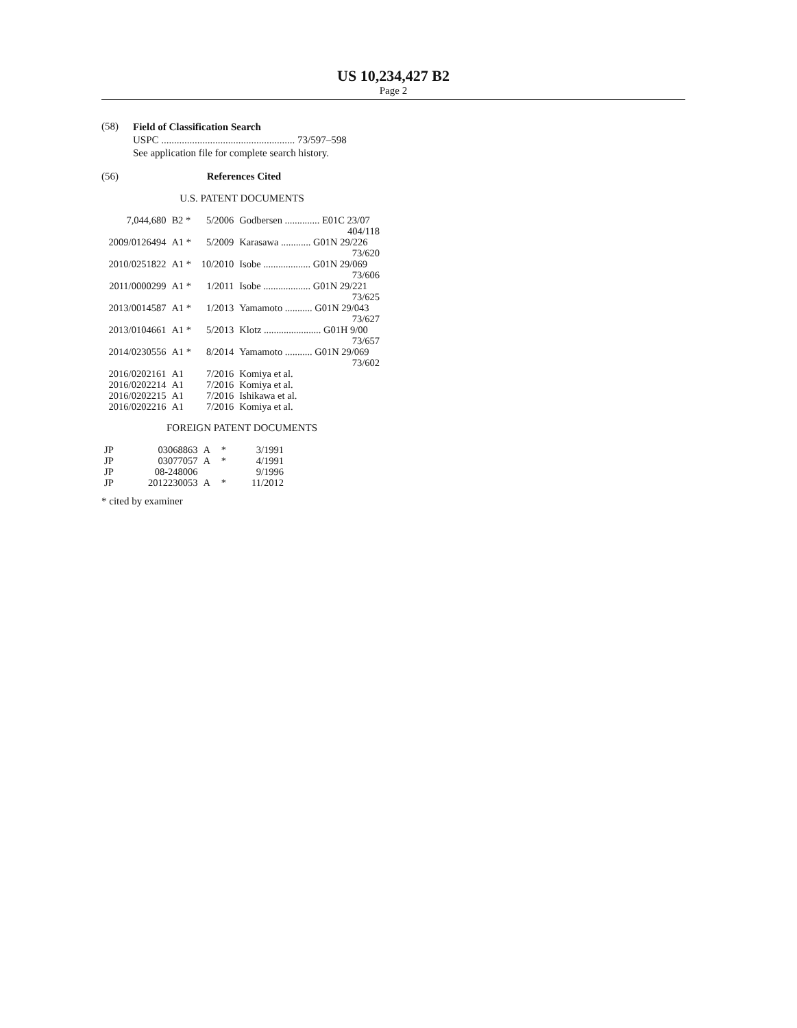US 10,234,427 B2
Page 2
(58)
Field of Classification Search
USPC .................................................... 73/597–598
See application file for complete search history.
(56) References Cited
U.S. PATENT DOCUMENTS
| 7,044,680 | B2 * | 5/2006 | Godbersen .............. E01C 23/07 |
| | | | 404/118 |
| 2009/0126494 | A1 * | 5/2009 | Karasawa ............ G01N 29/226 |
| | | | 73/620 |
| 2010/0251822 | A1 * | 10/2010 | Isobe ................... G01N 29/069 |
| | | | 73/606 |
| 2011/0000299 | A1 * | 1/2011 | Isobe ................... G01N 29/221 |
| | | | 73/625 |
| 2013/0014587 | A1 * | 1/2013 | Yamamoto ........... G01N 29/043 |
| | | | 73/627 |
| 2013/0104661 | A1 * | 5/2013 | Klotz ....................... G01H 9/00 |
| | | | 73/657 |
| 2014/0230556 | A1 * | 8/2014 | Yamamoto ........... G01N 29/069 |
| | | | 73/602 |
| 2016/0202161 | A1 | 7/2016 | Komiya et al. |
| 2016/0202214 | A1 | 7/2016 | Komiya et al. |
| 2016/0202215 | A1 | 7/2016 | Ishikawa et al. |
| 2016/0202216 | A1 | 7/2016 | Komiya et al. |
FOREIGN PATENT DOCUMENTS
| JP | 03068863 | A | * | 3/1991 |
| JP | 03077057 | A | * | 4/1991 |
| JP | 08-248006 | | | 9/1996 |
| JP | 2012230053 | A | * | 11/2012 |
* cited by examiner